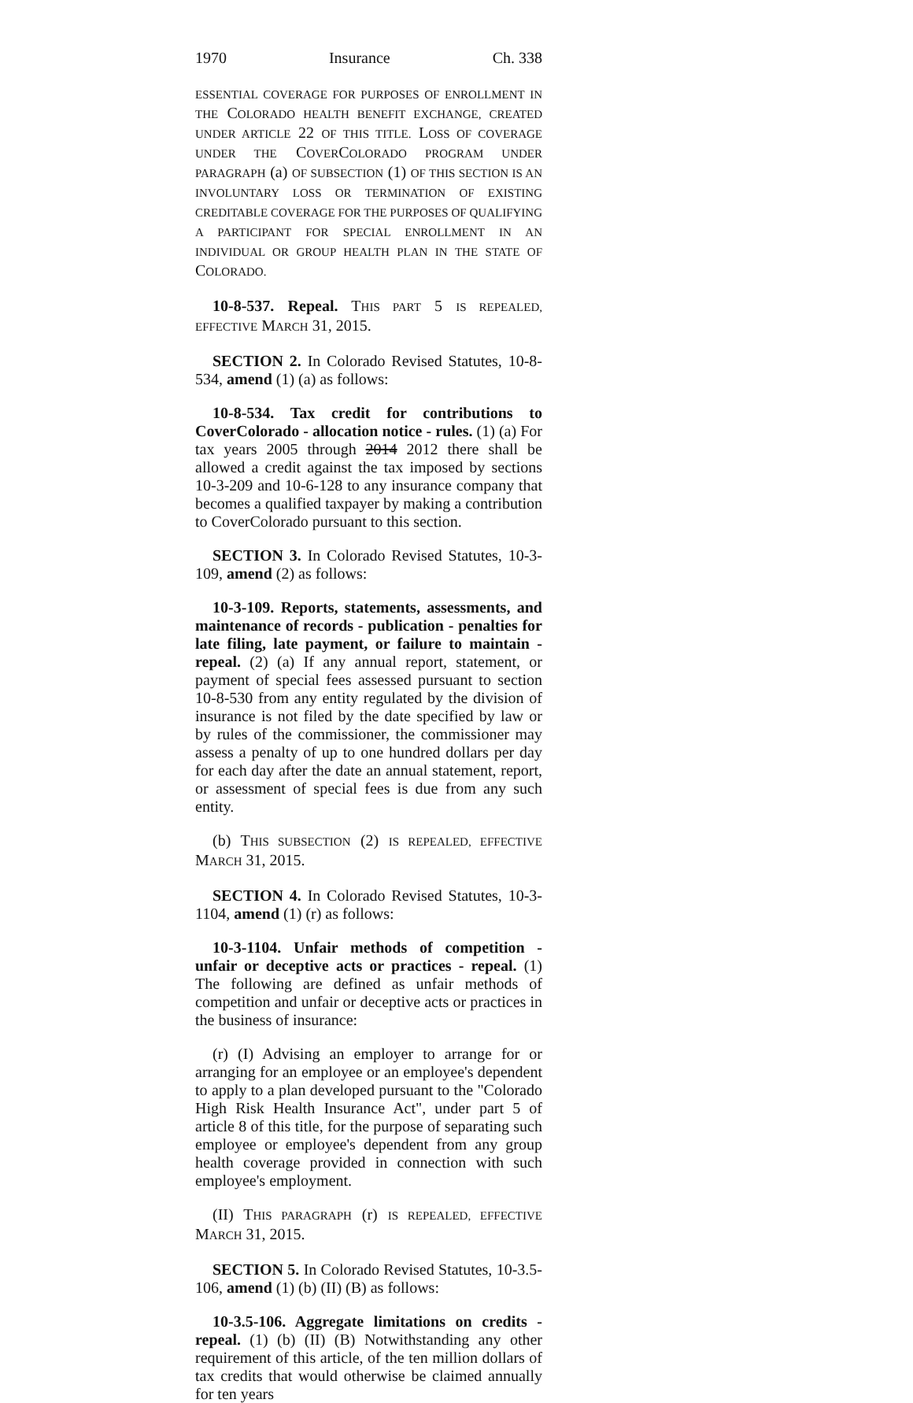1970 Insurance Ch. 338
ESSENTIAL COVERAGE FOR PURPOSES OF ENROLLMENT IN THE COLORADO HEALTH BENEFIT EXCHANGE, CREATED UNDER ARTICLE 22 OF THIS TITLE. LOSS OF COVERAGE UNDER THE COVERCOLORADO PROGRAM UNDER PARAGRAPH (a) OF SUBSECTION (1) OF THIS SECTION IS AN INVOLUNTARY LOSS OR TERMINATION OF EXISTING CREDITABLE COVERAGE FOR THE PURPOSES OF QUALIFYING A PARTICIPANT FOR SPECIAL ENROLLMENT IN AN INDIVIDUAL OR GROUP HEALTH PLAN IN THE STATE OF COLORADO.
10-8-537. Repeal. THIS PART 5 IS REPEALED, EFFECTIVE MARCH 31, 2015.
SECTION 2. In Colorado Revised Statutes, 10-8-534, amend (1) (a) as follows:
10-8-534. Tax credit for contributions to CoverColorado - allocation notice - rules. (1) (a) For tax years 2005 through 2014 2012 there shall be allowed a credit against the tax imposed by sections 10-3-209 and 10-6-128 to any insurance company that becomes a qualified taxpayer by making a contribution to CoverColorado pursuant to this section.
SECTION 3. In Colorado Revised Statutes, 10-3-109, amend (2) as follows:
10-3-109. Reports, statements, assessments, and maintenance of records - publication - penalties for late filing, late payment, or failure to maintain - repeal. (2) (a) If any annual report, statement, or payment of special fees assessed pursuant to section 10-8-530 from any entity regulated by the division of insurance is not filed by the date specified by law or by rules of the commissioner, the commissioner may assess a penalty of up to one hundred dollars per day for each day after the date an annual statement, report, or assessment of special fees is due from any such entity.
(b) THIS SUBSECTION (2) IS REPEALED, EFFECTIVE MARCH 31, 2015.
SECTION 4. In Colorado Revised Statutes, 10-3-1104, amend (1) (r) as follows:
10-3-1104. Unfair methods of competition - unfair or deceptive acts or practices - repeal. (1) The following are defined as unfair methods of competition and unfair or deceptive acts or practices in the business of insurance:
(r) (I) Advising an employer to arrange for or arranging for an employee or an employee's dependent to apply to a plan developed pursuant to the "Colorado High Risk Health Insurance Act", under part 5 of article 8 of this title, for the purpose of separating such employee or employee's dependent from any group health coverage provided in connection with such employee's employment.
(II) THIS PARAGRAPH (r) IS REPEALED, EFFECTIVE MARCH 31, 2015.
SECTION 5. In Colorado Revised Statutes, 10-3.5-106, amend (1) (b) (II) (B) as follows:
10-3.5-106. Aggregate limitations on credits - repeal. (1) (b) (II) (B) Notwithstanding any other requirement of this article, of the ten million dollars of tax credits that would otherwise be claimed annually for ten years